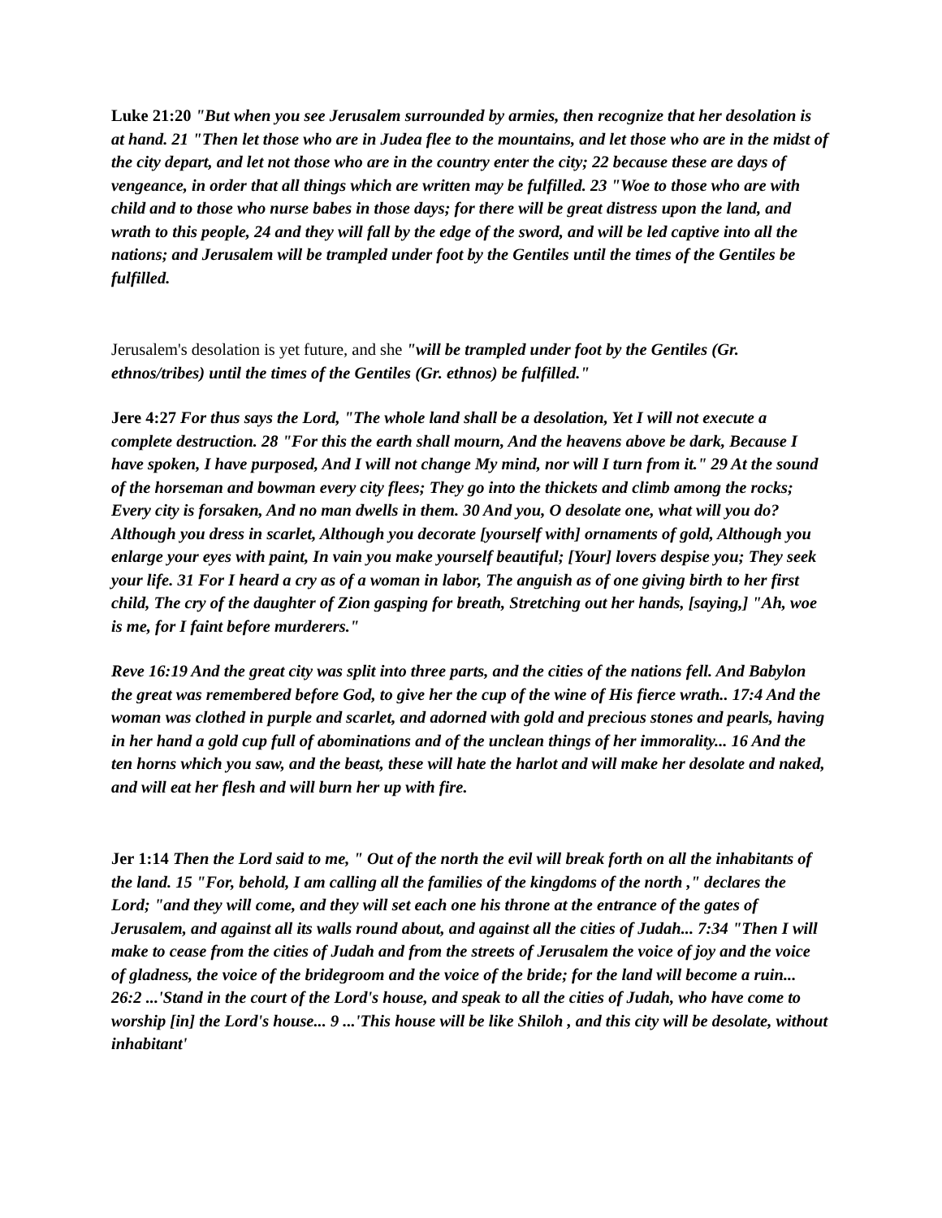Luke 21:20 "But when you see Jerusalem surrounded by armies, then recognize that her desolation is at hand. 21 "Then let those who are in Judea flee to the mountains, and let those who are in the midst of the city depart, and let not those who are in the country enter the city; 22 because these are days of vengeance, in order that all things which are written may be fulfilled. 23 "Woe to those who are with child and to those who nurse babes in those days; for there will be great distress upon the land, and wrath to this people, 24 and they will fall by the edge of the sword, and will be led captive into all the nations; and Jerusalem will be trampled under foot by the Gentiles until the times of the Gentiles be fulfilled.
Jerusalem's desolation is yet future, and she "will be trampled under foot by the Gentiles (Gr. ethnos/tribes) until the times of the Gentiles (Gr. ethnos) be fulfilled."
Jere 4:27 For thus says the Lord, "The whole land shall be a desolation, Yet I will not execute a complete destruction. 28 "For this the earth shall mourn, And the heavens above be dark, Because I have spoken, I have purposed, And I will not change My mind, nor will I turn from it." 29 At the sound of the horseman and bowman every city flees; They go into the thickets and climb among the rocks; Every city is forsaken, And no man dwells in them. 30 And you, O desolate one, what will you do? Although you dress in scarlet, Although you decorate [yourself with] ornaments of gold, Although you enlarge your eyes with paint, In vain you make yourself beautiful; [Your] lovers despise you; They seek your life. 31 For I heard a cry as of a woman in labor, The anguish as of one giving birth to her first child, The cry of the daughter of Zion gasping for breath, Stretching out her hands, [saying,] "Ah, woe is me, for I faint before murderers."
Reve 16:19 And the great city was split into three parts, and the cities of the nations fell. And Babylon the great was remembered before God, to give her the cup of the wine of His fierce wrath.. 17:4 And the woman was clothed in purple and scarlet, and adorned with gold and precious stones and pearls, having in her hand a gold cup full of abominations and of the unclean things of her immorality... 16 And the ten horns which you saw, and the beast, these will hate the harlot and will make her desolate and naked, and will eat her flesh and will burn her up with fire.
Jer 1:14 Then the Lord said to me, " Out of the north the evil will break forth on all the inhabitants of the land. 15 "For, behold, I am calling all the families of the kingdoms of the north ," declares the Lord; "and they will come, and they will set each one his throne at the entrance of the gates of Jerusalem, and against all its walls round about, and against all the cities of Judah... 7:34 "Then I will make to cease from the cities of Judah and from the streets of Jerusalem the voice of joy and the voice of gladness, the voice of the bridegroom and the voice of the bride; for the land will become a ruin... 26:2 ...'Stand in the court of the Lord's house, and speak to all the cities of Judah, who have come to worship [in] the Lord's house... 9 ...'This house will be like Shiloh , and this city will be desolate, without inhabitant'